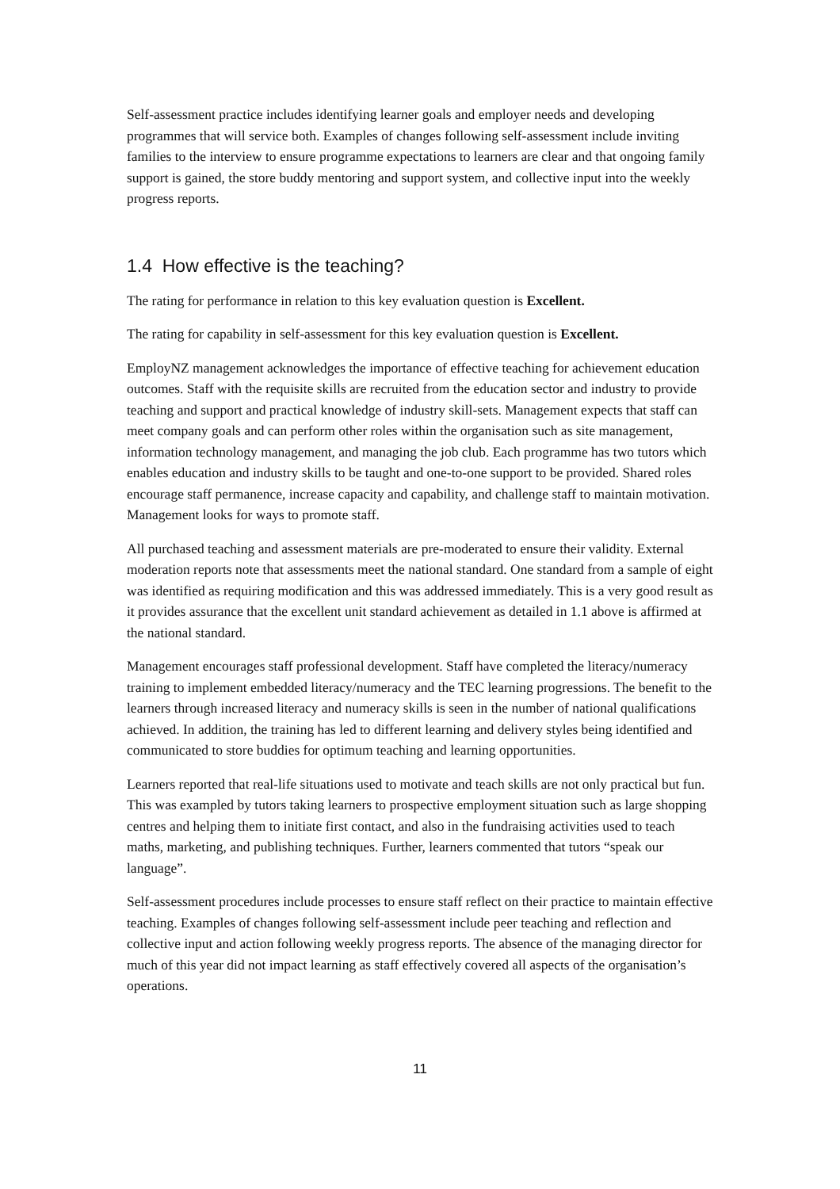Self-assessment practice includes identifying learner goals and employer needs and developing programmes that will service both. Examples of changes following self-assessment include inviting families to the interview to ensure programme expectations to learners are clear and that ongoing family support is gained, the store buddy mentoring and support system, and collective input into the weekly progress reports.
1.4 How effective is the teaching?
The rating for performance in relation to this key evaluation question is Excellent.
The rating for capability in self-assessment for this key evaluation question is Excellent.
EmployNZ management acknowledges the importance of effective teaching for achievement education outcomes. Staff with the requisite skills are recruited from the education sector and industry to provide teaching and support and practical knowledge of industry skill-sets. Management expects that staff can meet company goals and can perform other roles within the organisation such as site management, information technology management, and managing the job club. Each programme has two tutors which enables education and industry skills to be taught and one-to-one support to be provided. Shared roles encourage staff permanence, increase capacity and capability, and challenge staff to maintain motivation. Management looks for ways to promote staff.
All purchased teaching and assessment materials are pre-moderated to ensure their validity. External moderation reports note that assessments meet the national standard. One standard from a sample of eight was identified as requiring modification and this was addressed immediately. This is a very good result as it provides assurance that the excellent unit standard achievement as detailed in 1.1 above is affirmed at the national standard.
Management encourages staff professional development. Staff have completed the literacy/numeracy training to implement embedded literacy/numeracy and the TEC learning progressions. The benefit to the learners through increased literacy and numeracy skills is seen in the number of national qualifications achieved. In addition, the training has led to different learning and delivery styles being identified and communicated to store buddies for optimum teaching and learning opportunities.
Learners reported that real-life situations used to motivate and teach skills are not only practical but fun. This was exampled by tutors taking learners to prospective employment situation such as large shopping centres and helping them to initiate first contact, and also in the fundraising activities used to teach maths, marketing, and publishing techniques. Further, learners commented that tutors “speak our language”.
Self-assessment procedures include processes to ensure staff reflect on their practice to maintain effective teaching. Examples of changes following self-assessment include peer teaching and reflection and collective input and action following weekly progress reports. The absence of the managing director for much of this year did not impact learning as staff effectively covered all aspects of the organisation’s operations.
11